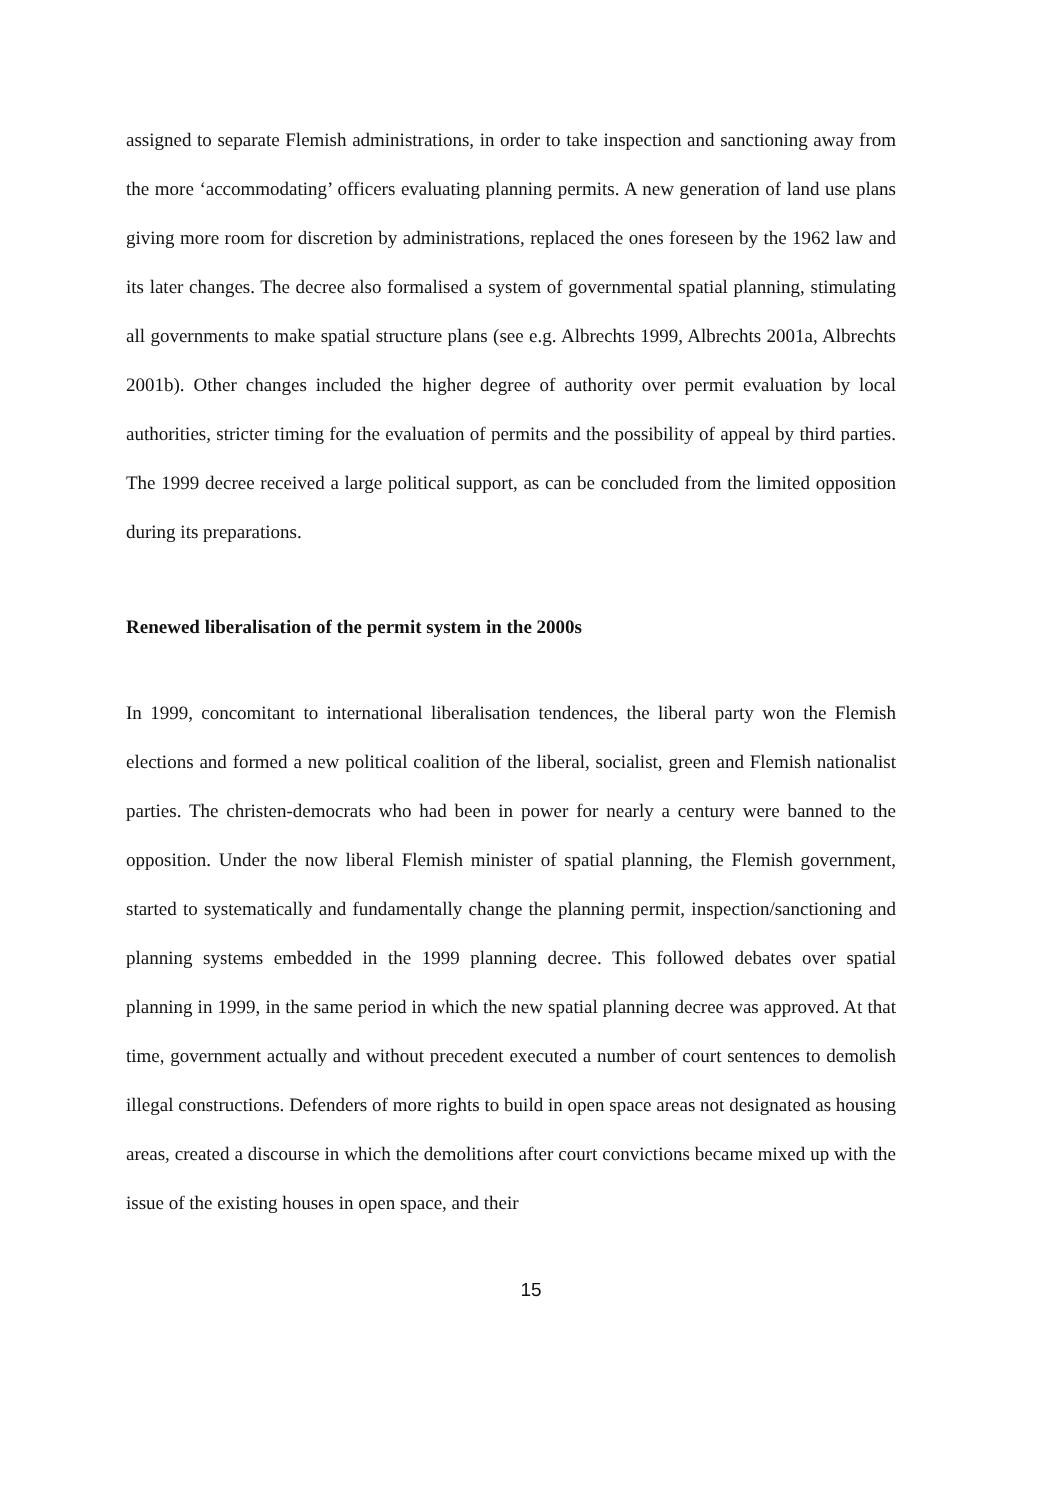assigned to separate Flemish administrations, in order to take inspection and sanctioning away from the more ‘accommodating’ officers evaluating planning permits. A new generation of land use plans giving more room for discretion by administrations, replaced the ones foreseen by the 1962 law and its later changes. The decree also formalised a system of governmental spatial planning, stimulating all governments to make spatial structure plans (see e.g. Albrechts 1999, Albrechts 2001a, Albrechts 2001b). Other changes included the higher degree of authority over permit evaluation by local authorities, stricter timing for the evaluation of permits and the possibility of appeal by third parties. The 1999 decree received a large political support, as can be concluded from the limited opposition during its preparations.
Renewed liberalisation of the permit system in the 2000s
In 1999, concomitant to international liberalisation tendences, the liberal party won the Flemish elections and formed a new political coalition of the liberal, socialist, green and Flemish nationalist parties. The christen-democrats who had been in power for nearly a century were banned to the opposition. Under the now liberal Flemish minister of spatial planning, the Flemish government, started to systematically and fundamentally change the planning permit, inspection/sanctioning and planning systems embedded in the 1999 planning decree. This followed debates over spatial planning in 1999, in the same period in which the new spatial planning decree was approved. At that time, government actually and without precedent executed a number of court sentences to demolish illegal constructions. Defenders of more rights to build in open space areas not designated as housing areas, created a discourse in which the demolitions after court convictions became mixed up with the issue of the existing houses in open space, and their
15